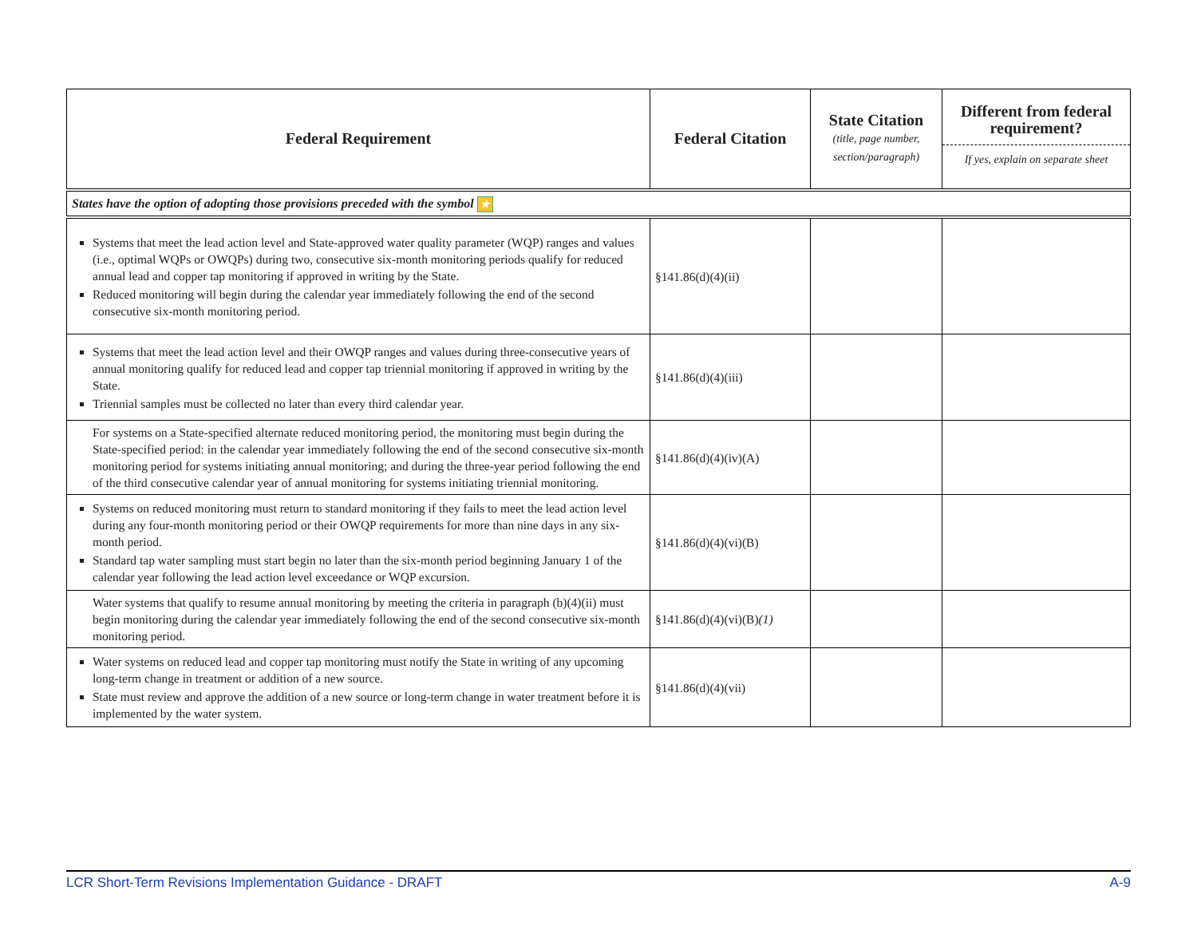| Federal Requirement | Federal Citation | State Citation (title, page number, section/paragraph) | Different from federal requirement? If yes, explain on separate sheet |
| --- | --- | --- | --- |
| States have the option of adopting those provisions preceded with the symbol ★ | | | |
| Systems that meet the lead action level and State-approved water quality parameter (WQP) ranges and values (i.e., optimal WQPs or OWQPs) during two, consecutive six-month monitoring periods qualify for reduced annual lead and copper tap monitoring if approved in writing by the State. Reduced monitoring will begin during the calendar year immediately following the end of the second consecutive six-month monitoring period. | §141.86(d)(4)(ii) | | |
| Systems that meet the lead action level and their OWQP ranges and values during three-consecutive years of annual monitoring qualify for reduced lead and copper tap triennial monitoring if approved in writing by the State. Triennial samples must be collected no later than every third calendar year. | §141.86(d)(4)(iii) | | |
| For systems on a State-specified alternate reduced monitoring period, the monitoring must begin during the State-specified period: in the calendar year immediately following the end of the second consecutive six-month monitoring period for systems initiating annual monitoring; and during the three-year period following the end of the third consecutive calendar year of annual monitoring for systems initiating triennial monitoring. | §141.86(d)(4)(iv)(A) | | |
| Systems on reduced monitoring must return to standard monitoring if they fails to meet the lead action level during any four-month monitoring period or their OWQP requirements for more than nine days in any six-month period. Standard tap water sampling must start begin no later than the six-month period beginning January 1 of the calendar year following the lead action level exceedance or WQP excursion. | §141.86(d)(4)(vi)(B) | | |
| Water systems that qualify to resume annual monitoring by meeting the criteria in paragraph (b)(4)(ii) must begin monitoring during the calendar year immediately following the end of the second consecutive six-month monitoring period. | §141.86(d)(4)(vi)(B) (1) | | |
| Water systems on reduced lead and copper tap monitoring must notify the State in writing of any upcoming long-term change in treatment or addition of a new source. State must review and approve the addition of a new source or long-term change in water treatment before it is implemented by the water system. | §141.86(d)(4)(vii) | | |
LCR Short-Term Revisions Implementation Guidance - DRAFT A-9